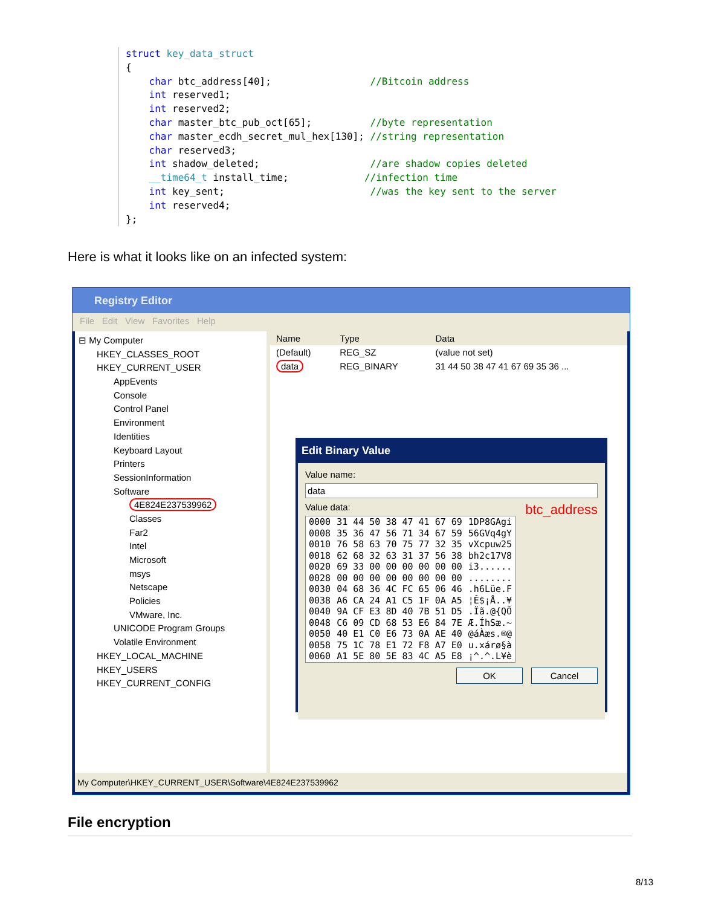struct key_data_struct
{
    char btc_address[40];                 //Bitcoin address
    int reserved1;
    int reserved2;
    char master_btc_pub_oct[65];          //byte representation
    char master_ecdh_secret_mul_hex[130]; //string representation
    char reserved3;
    int shadow_deleted;                   //are shadow copies deleted
    __time64_t install_time;             //infection time
    int key_sent;                         //was the key sent to the server
    int reserved4;
};
Here is what it looks like on an infected system:
Registry Editor
File Edit View Favorites Help
⊟ My Computer
HKEY_CLASSES_ROOT
HKEY_CURRENT_USER
AppEvents
Console
Control Panel
Environment
Identities
Keyboard Layout
Printers
SessionInformation
Software
4E824E237539962
Classes
Far2
Intel
Microsoft
msys
Netscape
Policies
VMware, Inc.
UNICODE Program Groups
Volatile Environment
HKEY_LOCAL_MACHINE
HKEY_USERS
HKEY_CURRENT_CONFIG
| Name | Type | Data |
| --- | --- | --- |
| (Default) | REG_SZ | (value not set) |
| data | REG_BINARY | 31 44 50 38 47 41 67 69 35 36 ... |
Edit Binary Value
Value name:
data
Value data: btc_address
| 0000 | 31 44 50 38 47 41 67 69 | 1DP8GAgi |
| 0008 | 35 36 47 56 71 34 67 59 | 56GVq4gY |
| 0010 | 76 58 63 70 75 77 32 35 | vXcpuw25 |
| 0018 | 62 68 32 63 31 37 56 38 | bh2c17V8 |
| 0020 | 69 33 00 00 00 00 00 00 | i3...... |
| 0028 | 00 00 00 00 00 00 00 00 | ........ |
| 0030 | 04 68 36 4C FC 65 06 46 | .h6Lüe.F |
| 0038 | A6 CA 24 A1 C5 1F 0A A5 | ¦Ê$¡Å..¥ |
| 0040 | 9A CF E3 8D 40 7B 51 D5 | .Ïã.@{QÕ |
| 0048 | C6 09 CD 68 53 E6 84 7E | Æ.ÍhSæ.~ |
| 0050 | 40 E1 C0 E6 73 0A AE 40 | @áÀæs.®@ |
| 0058 | 75 1C 78 E1 72 F8 A7 E0 | u.xárø§à |
| 0060 | A1 5E 80 5E 83 4C A5 E8 | ¡^.^.L¥è |
OK Cancel
My Computer\HKEY_CURRENT_USER\Software\4E824E237539962
File encryption
8/13